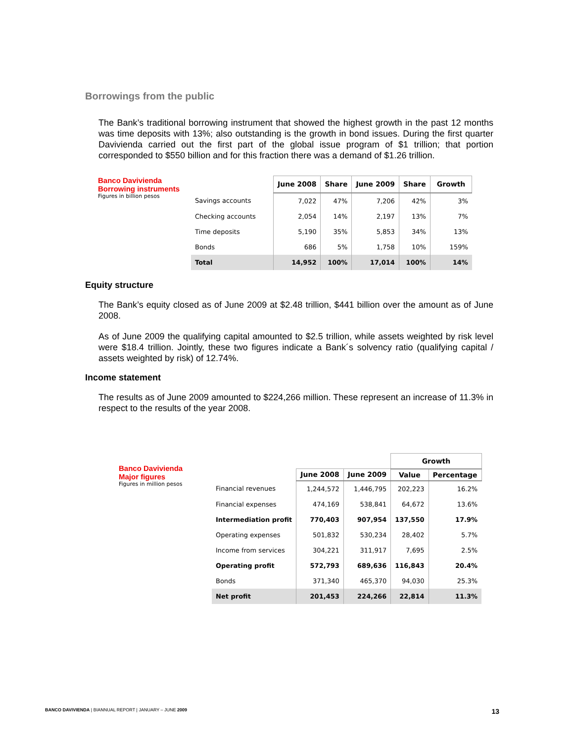Borrowings from the public
The Bank’s traditional borrowing instrument that showed the highest growth in the past 12 months was time deposits with 13%; also outstanding is the growth in bond issues. During the first quarter Davivienda carried out the first part of the global issue program of $1 trillion; that portion corresponded to $550 billion and for this fraction there was a demand of $1.26 trillion.
| Banco Davivienda Borrowing instruments | | June 2008 | Share | June 2009 | Share | Growth |
| Figures in billion pesos | Savings accounts | 7,022 | 47% | 7,206 | 42% | 3% |
| | Checking accounts | 2,054 | 14% | 2,197 | 13% | 7% |
| | Time deposits | 5,190 | 35% | 5,853 | 34% | 13% |
| | Bonds | 686 | 5% | 1,758 | 10% | 159% |
| | Total | 14,952 | 100% | 17,014 | 100% | 14% |
Equity structure
The Bank’s equity closed as of June 2009 at $2.48 trillion, $441 billion over the amount as of June 2008.
As of June 2009 the qualifying capital amounted to $2.5 trillion, while assets weighted by risk level were $18.4 trillion. Jointly, these two figures indicate a Bank´s solvency ratio (qualifying capital / assets weighted by risk) of 12.74%.
Income statement
The results as of June 2009 amounted to $224,266 million. These represent an increase of 11.3% in respect to the results of the year 2008.
| Banco Davivienda Major figures | | | | Growth | |
| | | June 2008 | June 2009 | Value | Percentage |
| Figures in million pesos | Financial revenues | 1,244,572 | 1,446,795 | 202,223 | 16.2% |
| | Financial expenses | 474,169 | 538,841 | 64,672 | 13.6% |
| | Intermediation profit | 770,403 | 907,954 | 137,550 | 17.9% |
| | Operating expenses | 501,832 | 530,234 | 28,402 | 5.7% |
| | Income from services | 304,221 | 311,917 | 7,695 | 2.5% |
| | Operating profit | 572,793 | 689,636 | 116,843 | 20.4% |
| | Bonds | 371,340 | 465,370 | 94,030 | 25.3% |
| | Net profit | 201,453 | 224,266 | 22,814 | 11.3% |
BANCO DAVIVIENDA | BIANNUAL REPORT | JANUARY – JUNE 2009 13